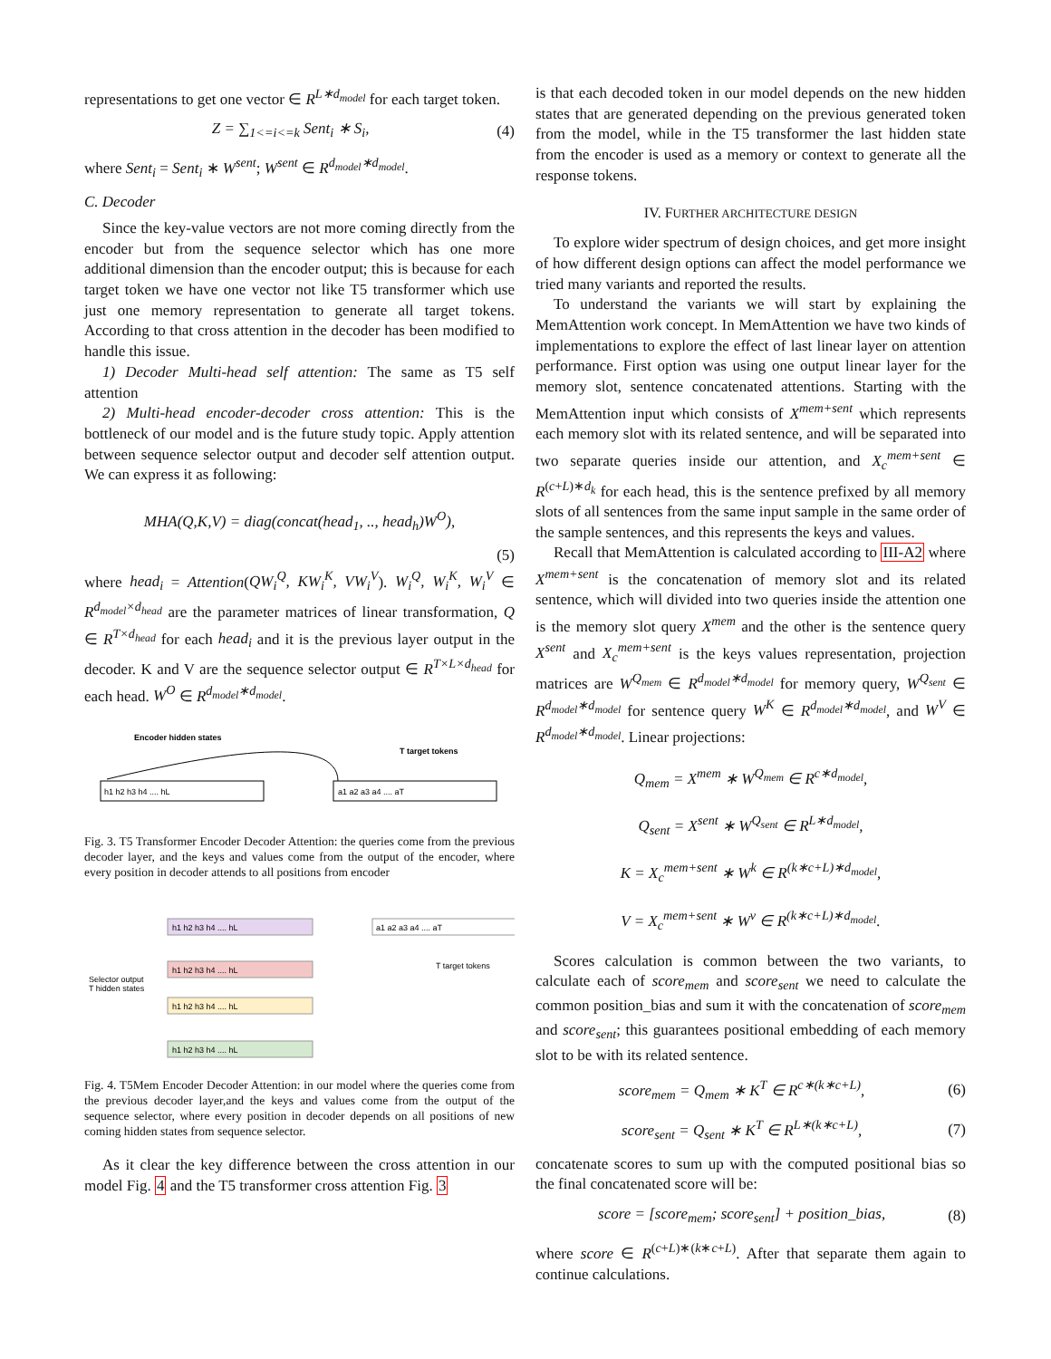representations to get one vector ∈ R<sup>L∗d<sub>model</sub></sup> for each target token.
Z = ∑<sub>1<=i<=k</sub> Sent<sub>i</sub> ∗ S<sub>i</sub>, (4)
where Sent<sub>i</sub> = Sent<sub>i</sub> ∗ W<sup>sent</sup>; W<sup>sent</sup> ∈ R<sup>d<sub>model</sub>∗d<sub>model</sub></sup>.
C. Decoder
Since the key-value vectors are not more coming directly from the encoder but from the sequence selector which has one more additional dimension than the encoder output; this is because for each target token we have one vector not like T5 transformer which use just one memory representation to generate all target tokens. According to that cross attention in the decoder has been modified to handle this issue.
1) Decoder Multi-head self attention: The same as T5 self attention
2) Multi-head encoder-decoder cross attention: This is the bottleneck of our model and is the future study topic. Apply attention between sequence selector output and decoder self attention output. We can express it as following:
MHA(Q,K,V) = diag(concat(head<sub>1</sub>, .., head<sub>h</sub>)W<sup>O</sup>),
(5)
where head<sub>i</sub> = Attention(QW<sub>i</sub><sup>Q</sup>, KW<sub>i</sub><sup>K</sup>, VW<sub>i</sub><sup>V</sup>). W<sub>i</sub><sup>Q</sup>, W<sub>i</sub><sup>K</sup>, W<sub>i</sub><sup>V</sup> ∈ R<sup>d<sub>model</sub>×d<sub>head</sub></sup> are the parameter matrices of linear transformation, Q ∈ R<sup>T×d<sub>head</sub></sup> for each head<sub>i</sub> and it is the previous layer output in the decoder. K and V are the sequence selector output ∈ R<sup>T×L×d<sub>head</sub></sup> for each head. W<sup>O</sup> ∈ R<sup>d<sub>model</sub>∗d<sub>model</sub></sup>.
Encoder hidden states
T target tokens
h1 h2 h3 h4 .... hL
a1 a2 a3 a4 .... aT
Fig. 3. T5 Transformer Encoder Decoder Attention: the queries come from the previous decoder layer, and the keys and values come from the output of the encoder, where every position in decoder attends to all positions from encoder
Selector output
T hidden states
T target tokens
h1 h2 h3 h4 .... hL
h1 h2 h3 h4 .... hL
h1 h2 h3 h4 .... hL
h1 h2 h3 h4 .... hL
a1 a2 a3 a4 .... aT
Fig. 4. T5Mem Encoder Decoder Attention: in our model where the queries come from the previous decoder layer,and the keys and values come from the output of the sequence selector, where every position in decoder depends on all positions of new coming hidden states from sequence selector.
As it clear the key difference between the cross attention in our model Fig. 4 and the T5 transformer cross attention Fig. 3
is that each decoded token in our model depends on the new hidden states that are generated depending on the previous generated token from the model, while in the T5 transformer the last hidden state from the encoder is used as a memory or context to generate all the response tokens.
IV. FURTHER ARCHITECTURE DESIGN
To explore wider spectrum of design choices, and get more insight of how different design options can affect the model performance we tried many variants and reported the results.
To understand the variants we will start by explaining the MemAttention work concept. In MemAttention we have two kinds of implementations to explore the effect of last linear layer on attention performance. First option was using one output linear layer for the memory slot, sentence concatenated attentions. Starting with the MemAttention input which consists of X<sup>mem+sent</sup> which represents each memory slot with its related sentence, and will be separated into two separate queries inside our attention, and X<sub>c</sub><sup>mem+sent</sup> ∈ R<sup>(c+L)∗d<sub>k</sub></sup> for each head, this is the sentence prefixed by all memory slots of all sentences from the same input sample in the same order of the sample sentences, and this represents the keys and values.
Recall that MemAttention is calculated according to III-A2 where X<sup>mem+sent</sup> is the concatenation of memory slot and its related sentence, which will divided into two queries inside the attention one is the memory slot query X<sup>mem</sup> and the other is the sentence query X<sup>sent</sup> and X<sub>c</sub><sup>mem+sent</sup> is the keys values representation, projection matrices are W<sup>Q<sub>mem</sub></sup> ∈ R<sup>d<sub>model</sub>∗d<sub>model</sub></sup> for memory query, W<sup>Q<sub>sent</sub></sup> ∈ R<sup>d<sub>model</sub>∗d<sub>model</sub></sup> for sentence query W<sup>K</sup> ∈ R<sup>d<sub>model</sub>∗d<sub>model</sub></sup>, and W<sup>V</sup> ∈ R<sup>d<sub>model</sub>∗d<sub>model</sub></sup>. Linear projections:
Q<sub>mem</sub> = X<sup>mem</sup> ∗ W<sup>Q<sub>mem</sub></sup> ∈ R<sup>c∗d<sub>model</sub></sup>,
Q<sub>sent</sub> = X<sup>sent</sup> ∗ W<sup>Q<sub>sent</sub></sup> ∈ R<sup>L∗d<sub>model</sub></sup>,
K = X<sub>c</sub><sup>mem+sent</sup> ∗ W<sup>k</sup> ∈ R<sup>(k∗c+L)∗d<sub>model</sub></sup>,
V = X<sub>c</sub><sup>mem+sent</sup> ∗ W<sup>v</sup> ∈ R<sup>(k∗c+L)∗d<sub>model</sub></sup>.
Scores calculation is common between the two variants, to calculate each of score<sub>mem</sub> and score<sub>sent</sub> we need to calculate the common position_bias and sum it with the concatenation of score<sub>mem</sub> and score<sub>sent</sub>; this guarantees positional embedding of each memory slot to be with its related sentence.
score<sub>mem</sub> = Q<sub>mem</sub> ∗ K<sup>T</sup> ∈ R<sup>c∗(k∗c+L)</sup>, (6)
score<sub>sent</sub> = Q<sub>sent</sub> ∗ K<sup>T</sup> ∈ R<sup>L∗(k∗c+L)</sup>, (7)
concatenate scores to sum up with the computed positional bias so the final concatenated score will be:
score = [score<sub>mem</sub>; score<sub>sent</sub>] + position_bias, (8)
where score ∈ R<sup>(c+L)∗(k∗c+L)</sup>. After that separate them again to continue calculations.